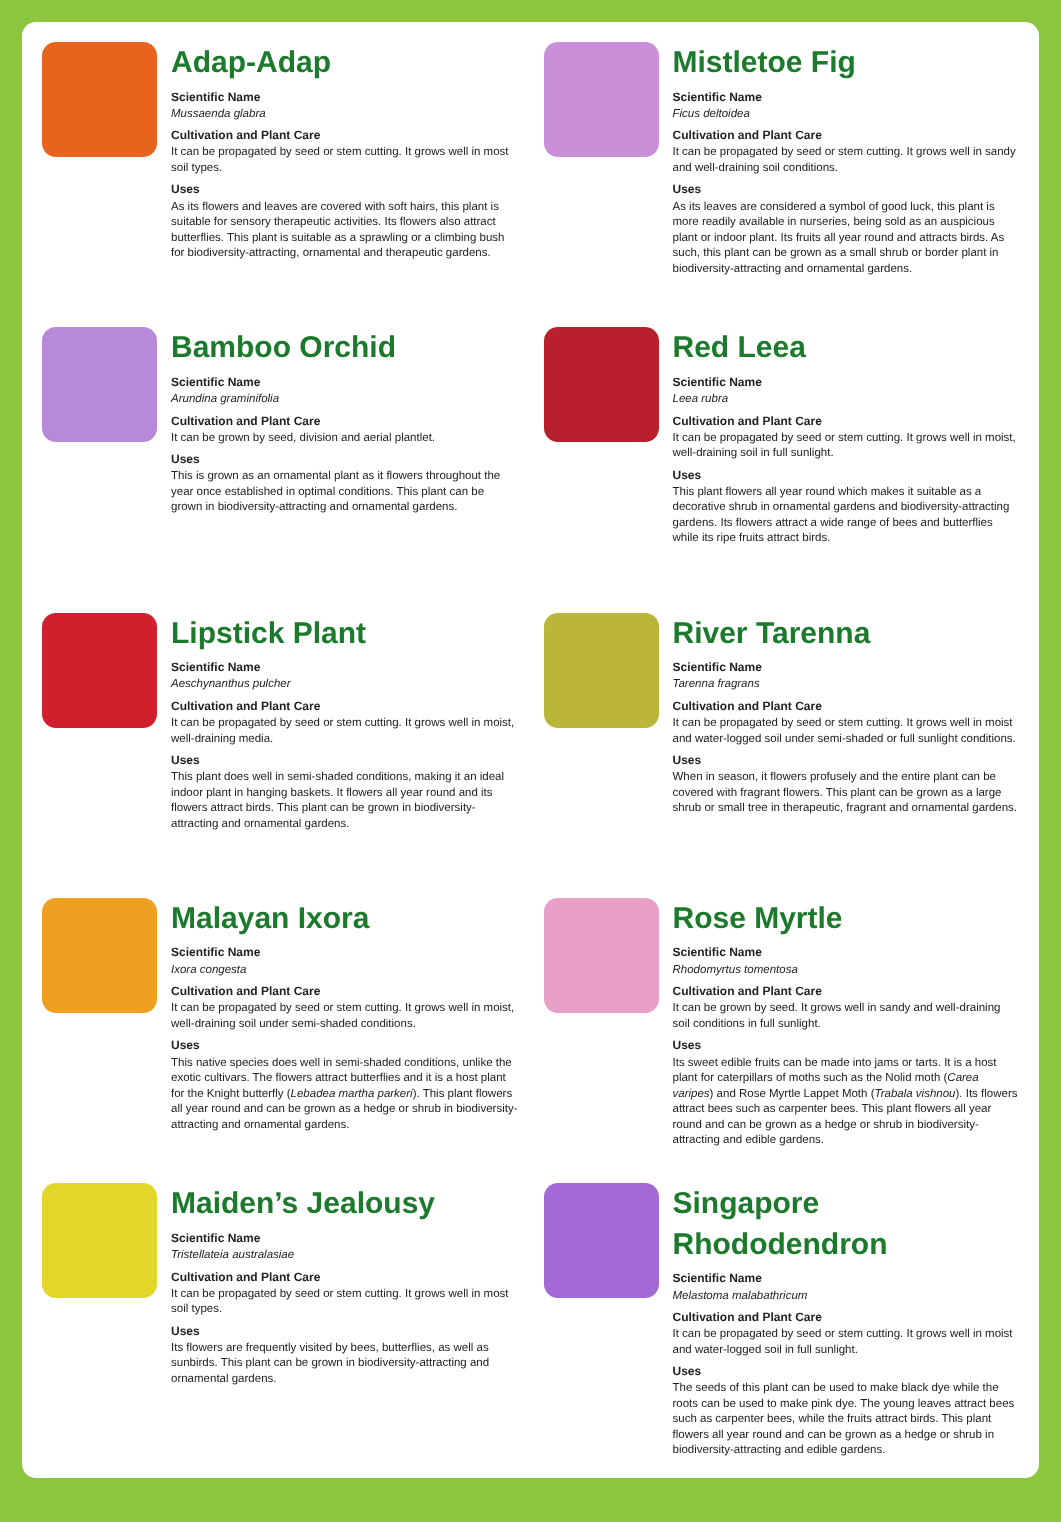Adap-Adap
Scientific Name
Mussaenda glabra
Cultivation and Plant Care
It can be propagated by seed or stem cutting. It grows well in most soil types.
Uses
As its flowers and leaves are covered with soft hairs, this plant is suitable for sensory therapeutic activities. Its flowers also attract butterflies. This plant is suitable as a sprawling or a climbing bush for biodiversity-attracting, ornamental and therapeutic gardens.
Mistletoe Fig
Scientific Name
Ficus deltoidea
Cultivation and Plant Care
It can be propagated by seed or stem cutting. It grows well in sandy and well-draining soil conditions.
Uses
As its leaves are considered a symbol of good luck, this plant is more readily available in nurseries, being sold as an auspicious plant or indoor plant. Its fruits all year round and attracts birds. As such, this plant can be grown as a small shrub or border plant in biodiversity-attracting and ornamental gardens.
Bamboo Orchid
Scientific Name
Arundina graminifolia
Cultivation and Plant Care
It can be grown by seed, division and aerial plantlet.
Uses
This is grown as an ornamental plant as it flowers throughout the year once established in optimal conditions. This plant can be grown in biodiversity-attracting and ornamental gardens.
Red Leea
Scientific Name
Leea rubra
Cultivation and Plant Care
It can be propagated by seed or stem cutting. It grows well in moist, well-draining soil in full sunlight.
Uses
This plant flowers all year round which makes it suitable as a decorative shrub in ornamental gardens and biodiversity-attracting gardens. Its flowers attract a wide range of bees and butterflies while its ripe fruits attract birds.
Lipstick Plant
Scientific Name
Aeschynanthus pulcher
Cultivation and Plant Care
It can be propagated by seed or stem cutting. It grows well in moist, well-draining media.
Uses
This plant does well in semi-shaded conditions, making it an ideal indoor plant in hanging baskets. It flowers all year round and its flowers attract birds. This plant can be grown in biodiversity-attracting and ornamental gardens.
River Tarenna
Scientific Name
Tarenna fragrans
Cultivation and Plant Care
It can be propagated by seed or stem cutting. It grows well in moist and water-logged soil under semi-shaded or full sunlight conditions.
Uses
When in season, it flowers profusely and the entire plant can be covered with fragrant flowers. This plant can be grown as a large shrub or small tree in therapeutic, fragrant and ornamental gardens.
Malayan Ixora
Scientific Name
Ixora congesta
Cultivation and Plant Care
It can be propagated by seed or stem cutting. It grows well in moist, well-draining soil under semi-shaded conditions.
Uses
This native species does well in semi-shaded conditions, unlike the exotic cultivars. The flowers attract butterflies and it is a host plant for the Knight butterfly (Lebadea martha parkeri). This plant flowers all year round and can be grown as a hedge or shrub in biodiversity-attracting and ornamental gardens.
Rose Myrtle
Scientific Name
Rhodomyrtus tomentosa
Cultivation and Plant Care
It can be grown by seed. It grows well in sandy and well-draining soil conditions in full sunlight.
Uses
Its sweet edible fruits can be made into jams or tarts. It is a host plant for caterpillars of moths such as the Nolid moth (Carea varipes) and Rose Myrtle Lappet Moth (Trabala vishnou). Its flowers attract bees such as carpenter bees. This plant flowers all year round and can be grown as a hedge or shrub in biodiversity-attracting and edible gardens.
Maiden’s Jealousy
Scientific Name
Tristellateia australasiae
Cultivation and Plant Care
It can be propagated by seed or stem cutting. It grows well in most soil types.
Uses
Its flowers are frequently visited by bees, butterflies, as well as sunbirds. This plant can be grown in biodiversity-attracting and ornamental gardens.
Singapore Rhododendron
Scientific Name
Melastoma malabathricum
Cultivation and Plant Care
It can be propagated by seed or stem cutting. It grows well in moist and water-logged soil in full sunlight.
Uses
The seeds of this plant can be used to make black dye while the roots can be used to make pink dye. The young leaves attract bees such as carpenter bees, while the fruits attract birds. This plant flowers all year round and can be grown as a hedge or shrub in biodiversity-attracting and edible gardens.